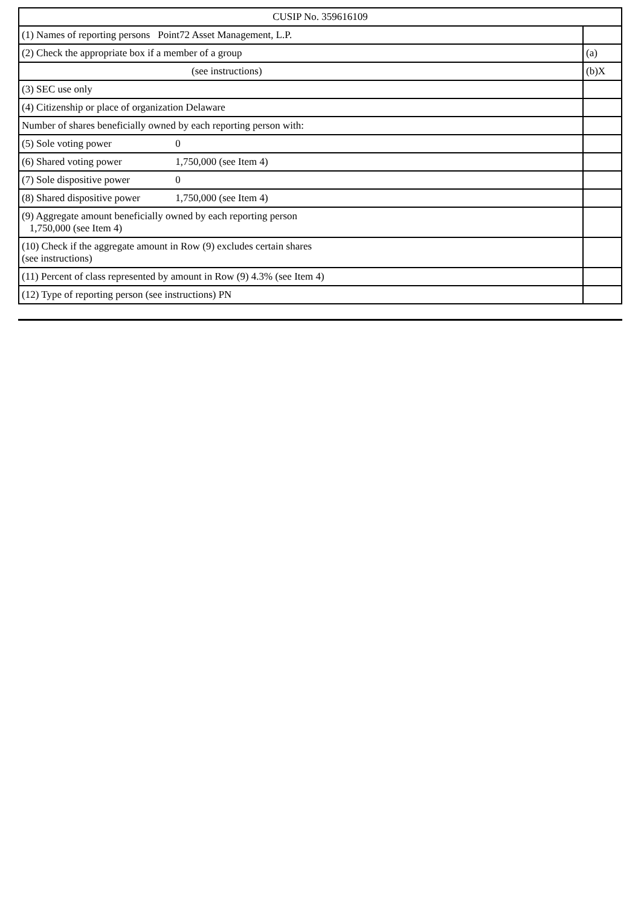| CUSIP No. 359616109 | |
| (1) Names of reporting persons Point72 Asset Management, L.P. | |
| (2) Check the appropriate box if a member of a group | (a) |
| (see instructions) | (b)X |
| (3) SEC use only | |
| (4) Citizenship or place of organization Delaware | |
| Number of shares beneficially owned by each reporting person with: | |
| (5) Sole voting power 0 | |
| (6) Shared voting power 1,750,000 (see Item 4) | |
| (7) Sole dispositive power 0 | |
| (8) Shared dispositive power 1,750,000 (see Item 4) | |
| (9) Aggregate amount beneficially owned by each reporting person 1,750,000 (see Item 4) | |
| (10) Check if the aggregate amount in Row (9) excludes certain shares (see instructions) | |
| (11) Percent of class represented by amount in Row (9) 4.3% (see Item 4) | |
| (12) Type of reporting person (see instructions) PN | |